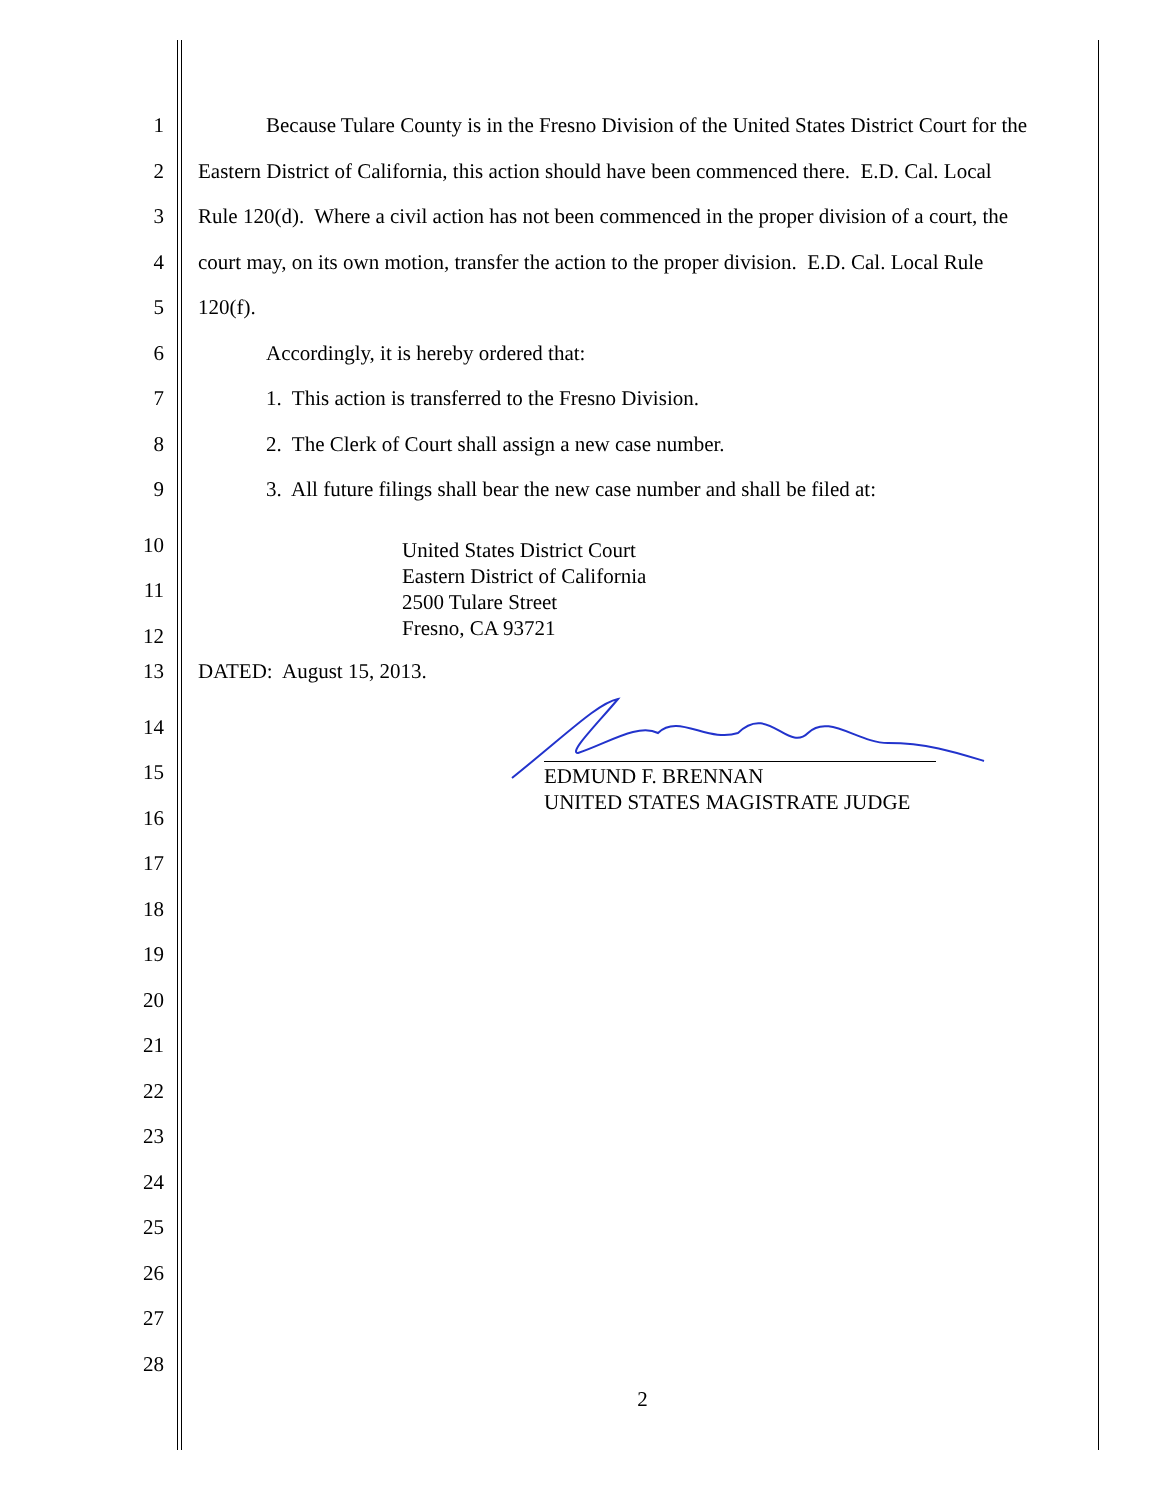1 Because Tulare County is in the Fresno Division of the United States District Court for the
2 Eastern District of California, this action should have been commenced there. E.D. Cal. Local
3 Rule 120(d). Where a civil action has not been commenced in the proper division of a court, the
4 court may, on its own motion, transfer the action to the proper division. E.D. Cal. Local Rule
5 120(f).
6 Accordingly, it is hereby ordered that:
7 1. This action is transferred to the Fresno Division.
8 2. The Clerk of Court shall assign a new case number.
9 3. All future filings shall bear the new case number and shall be filed at:
10
11
12
United States District Court
Eastern District of California
2500 Tulare Street
Fresno, CA 93721
13 DATED: August 15, 2013.
14
15
16
17
18
19
20
21
22
23
24
25
26
27
28
EDMUND F. BRENNAN
UNITED STATES MAGISTRATE JUDGE
2